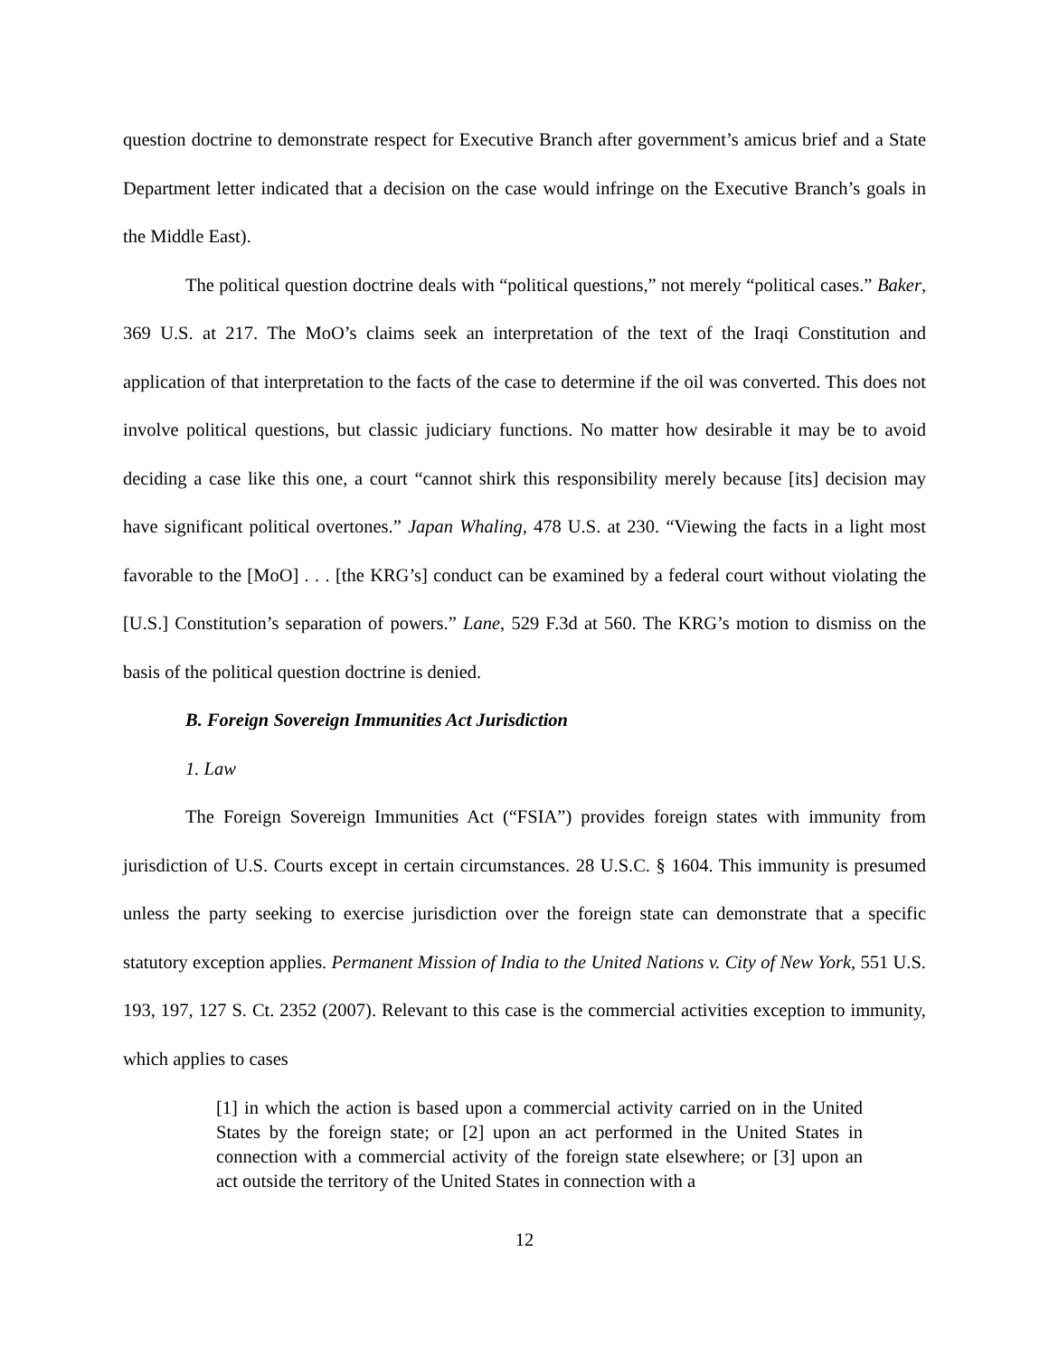question doctrine to demonstrate respect for Executive Branch after government’s amicus brief and a State Department letter indicated that a decision on the case would infringe on the Executive Branch’s goals in the Middle East).
The political question doctrine deals with “political questions,” not merely “political cases.” Baker, 369 U.S. at 217. The MoO’s claims seek an interpretation of the text of the Iraqi Constitution and application of that interpretation to the facts of the case to determine if the oil was converted. This does not involve political questions, but classic judiciary functions. No matter how desirable it may be to avoid deciding a case like this one, a court “cannot shirk this responsibility merely because [its] decision may have significant political overtones.” Japan Whaling, 478 U.S. at 230. “Viewing the facts in a light most favorable to the [MoO] . . . [the KRG’s] conduct can be examined by a federal court without violating the [U.S.] Constitution’s separation of powers.” Lane, 529 F.3d at 560. The KRG’s motion to dismiss on the basis of the political question doctrine is denied.
B. Foreign Sovereign Immunities Act Jurisdiction
1. Law
The Foreign Sovereign Immunities Act (“FSIA”) provides foreign states with immunity from jurisdiction of U.S. Courts except in certain circumstances. 28 U.S.C. § 1604. This immunity is presumed unless the party seeking to exercise jurisdiction over the foreign state can demonstrate that a specific statutory exception applies. Permanent Mission of India to the United Nations v. City of New York, 551 U.S. 193, 197, 127 S. Ct. 2352 (2007). Relevant to this case is the commercial activities exception to immunity, which applies to cases
[1] in which the action is based upon a commercial activity carried on in the United States by the foreign state; or [2] upon an act performed in the United States in connection with a commercial activity of the foreign state elsewhere; or [3] upon an act outside the territory of the United States in connection with a
12